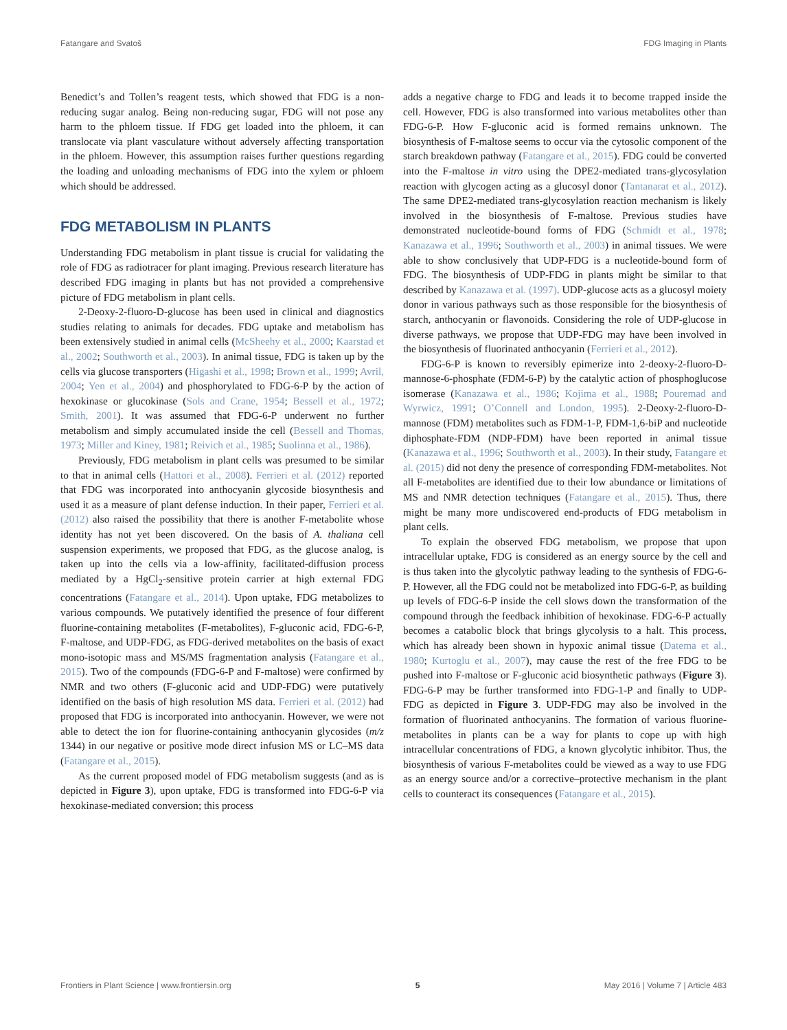Fatangare and Svatoš FDG Imaging in Plants
Benedict’s and Tollen’s reagent tests, which showed that FDG is a non-reducing sugar analog. Being non-reducing sugar, FDG will not pose any harm to the phloem tissue. If FDG get loaded into the phloem, it can translocate via plant vasculature without adversely affecting transportation in the phloem. However, this assumption raises further questions regarding the loading and unloading mechanisms of FDG into the xylem or phloem which should be addressed.
FDG METABOLISM IN PLANTS
Understanding FDG metabolism in plant tissue is crucial for validating the role of FDG as radiotracer for plant imaging. Previous research literature has described FDG imaging in plants but has not provided a comprehensive picture of FDG metabolism in plant cells.
2-Deoxy-2-fluoro-D-glucose has been used in clinical and diagnostics studies relating to animals for decades. FDG uptake and metabolism has been extensively studied in animal cells (McSheehy et al., 2000; Kaarstad et al., 2002; Southworth et al., 2003). In animal tissue, FDG is taken up by the cells via glucose transporters (Higashi et al., 1998; Brown et al., 1999; Avril, 2004; Yen et al., 2004) and phosphorylated to FDG-6-P by the action of hexokinase or glucokinase (Sols and Crane, 1954; Bessell et al., 1972; Smith, 2001). It was assumed that FDG-6-P underwent no further metabolism and simply accumulated inside the cell (Bessell and Thomas, 1973; Miller and Kiney, 1981; Reivich et al., 1985; Suolinna et al., 1986).
Previously, FDG metabolism in plant cells was presumed to be similar to that in animal cells (Hattori et al., 2008). Ferrieri et al. (2012) reported that FDG was incorporated into anthocyanin glycoside biosynthesis and used it as a measure of plant defense induction. In their paper, Ferrieri et al. (2012) also raised the possibility that there is another F-metabolite whose identity has not yet been discovered. On the basis of A. thaliana cell suspension experiments, we proposed that FDG, as the glucose analog, is taken up into the cells via a low-affinity, facilitated-diffusion process mediated by a HgCl<sub>2</sub>-sensitive protein carrier at high external FDG concentrations (Fatangare et al., 2014). Upon uptake, FDG metabolizes to various compounds. We putatively identified the presence of four different fluorine-containing metabolites (F-metabolites), F-gluconic acid, FDG-6-P, F-maltose, and UDP-FDG, as FDG-derived metabolites on the basis of exact mono-isotopic mass and MS/MS fragmentation analysis (Fatangare et al., 2015). Two of the compounds (FDG-6-P and F-maltose) were confirmed by NMR and two others (F-gluconic acid and UDP-FDG) were putatively identified on the basis of high resolution MS data. Ferrieri et al. (2012) had proposed that FDG is incorporated into anthocyanin. However, we were not able to detect the ion for fluorine-containing anthocyanin glycosides (m/z 1344) in our negative or positive mode direct infusion MS or LC–MS data (Fatangare et al., 2015).
As the current proposed model of FDG metabolism suggests (and as is depicted in Figure 3), upon uptake, FDG is transformed into FDG-6-P via hexokinase-mediated conversion; this process
adds a negative charge to FDG and leads it to become trapped inside the cell. However, FDG is also transformed into various metabolites other than FDG-6-P. How F-gluconic acid is formed remains unknown. The biosynthesis of F-maltose seems to occur via the cytosolic component of the starch breakdown pathway (Fatangare et al., 2015). FDG could be converted into the F-maltose in vitro using the DPE2-mediated trans-glycosylation reaction with glycogen acting as a glucosyl donor (Tantanarat et al., 2012). The same DPE2-mediated trans-glycosylation reaction mechanism is likely involved in the biosynthesis of F-maltose. Previous studies have demonstrated nucleotide-bound forms of FDG (Schmidt et al., 1978; Kanazawa et al., 1996; Southworth et al., 2003) in animal tissues. We were able to show conclusively that UDP-FDG is a nucleotide-bound form of FDG. The biosynthesis of UDP-FDG in plants might be similar to that described by Kanazawa et al. (1997). UDP-glucose acts as a glucosyl moiety donor in various pathways such as those responsible for the biosynthesis of starch, anthocyanin or flavonoids. Considering the role of UDP-glucose in diverse pathways, we propose that UDP-FDG may have been involved in the biosynthesis of fluorinated anthocyanin (Ferrieri et al., 2012).
FDG-6-P is known to reversibly epimerize into 2-deoxy-2-fluoro-D-mannose-6-phosphate (FDM-6-P) by the catalytic action of phosphoglucose isomerase (Kanazawa et al., 1986; Kojima et al., 1988; Pouremad and Wyrwicz, 1991; O’Connell and London, 1995). 2-Deoxy-2-fluoro-D-mannose (FDM) metabolites such as FDM-1-P, FDM-1,6-biP and nucleotide diphosphate-FDM (NDP-FDM) have been reported in animal tissue (Kanazawa et al., 1996; Southworth et al., 2003). In their study, Fatangare et al. (2015) did not deny the presence of corresponding FDM-metabolites. Not all F-metabolites are identified due to their low abundance or limitations of MS and NMR detection techniques (Fatangare et al., 2015). Thus, there might be many more undiscovered end-products of FDG metabolism in plant cells.
To explain the observed FDG metabolism, we propose that upon intracellular uptake, FDG is considered as an energy source by the cell and is thus taken into the glycolytic pathway leading to the synthesis of FDG-6-P. However, all the FDG could not be metabolized into FDG-6-P, as building up levels of FDG-6-P inside the cell slows down the transformation of the compound through the feedback inhibition of hexokinase. FDG-6-P actually becomes a catabolic block that brings glycolysis to a halt. This process, which has already been shown in hypoxic animal tissue (Datema et al., 1980; Kurtoglu et al., 2007), may cause the rest of the free FDG to be pushed into F-maltose or F-gluconic acid biosynthetic pathways (Figure 3). FDG-6-P may be further transformed into FDG-1-P and finally to UDP-FDG as depicted in Figure 3. UDP-FDG may also be involved in the formation of fluorinated anthocyanins. The formation of various fluorine-metabolites in plants can be a way for plants to cope up with high intracellular concentrations of FDG, a known glycolytic inhibitor. Thus, the biosynthesis of various F-metabolites could be viewed as a way to use FDG as an energy source and/or a corrective–protective mechanism in the plant cells to counteract its consequences (Fatangare et al., 2015).
Frontiers in Plant Science | www.frontiersin.org 5 May 2016 | Volume 7 | Article 483